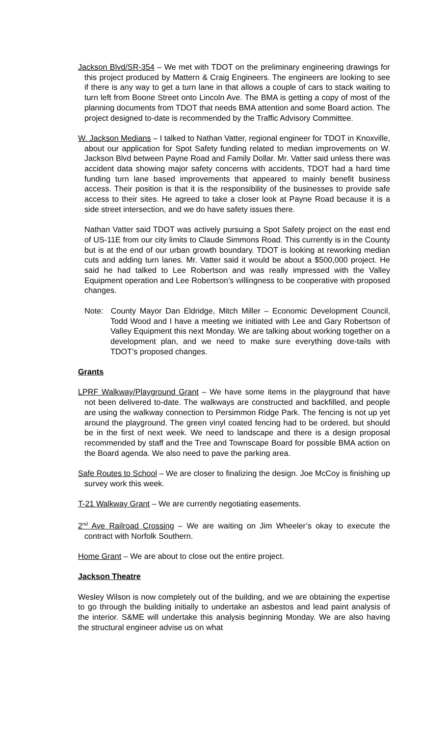Jackson Blvd/SR-354 – We met with TDOT on the preliminary engineering drawings for this project produced by Mattern & Craig Engineers. The engineers are looking to see if there is any way to get a turn lane in that allows a couple of cars to stack waiting to turn left from Boone Street onto Lincoln Ave. The BMA is getting a copy of most of the planning documents from TDOT that needs BMA attention and some Board action. The project designed to-date is recommended by the Traffic Advisory Committee.
W. Jackson Medians – I talked to Nathan Vatter, regional engineer for TDOT in Knoxville, about our application for Spot Safety funding related to median improvements on W. Jackson Blvd between Payne Road and Family Dollar. Mr. Vatter said unless there was accident data showing major safety concerns with accidents, TDOT had a hard time funding turn lane based improvements that appeared to mainly benefit business access. Their position is that it is the responsibility of the businesses to provide safe access to their sites. He agreed to take a closer look at Payne Road because it is a side street intersection, and we do have safety issues there.
Nathan Vatter said TDOT was actively pursuing a Spot Safety project on the east end of US-11E from our city limits to Claude Simmons Road. This currently is in the County but is at the end of our urban growth boundary. TDOT is looking at reworking median cuts and adding turn lanes. Mr. Vatter said it would be about a $500,000 project. He said he had talked to Lee Robertson and was really impressed with the Valley Equipment operation and Lee Robertson’s willingness to be cooperative with proposed changes.
Note: County Mayor Dan Eldridge, Mitch Miller – Economic Development Council, Todd Wood and I have a meeting we initiated with Lee and Gary Robertson of Valley Equipment this next Monday. We are talking about working together on a development plan, and we need to make sure everything dove-tails with TDOT’s proposed changes.
Grants
LPRF Walkway/Playground Grant – We have some items in the playground that have not been delivered to-date. The walkways are constructed and backfilled, and people are using the walkway connection to Persimmon Ridge Park. The fencing is not up yet around the playground. The green vinyl coated fencing had to be ordered, but should be in the first of next week. We need to landscape and there is a design proposal recommended by staff and the Tree and Townscape Board for possible BMA action on the Board agenda. We also need to pave the parking area.
Safe Routes to School – We are closer to finalizing the design. Joe McCoy is finishing up survey work this week.
T-21 Walkway Grant – We are currently negotiating easements.
2<sup>nd</sup> Ave Railroad Crossing – We are waiting on Jim Wheeler’s okay to execute the contract with Norfolk Southern.
Home Grant – We are about to close out the entire project.
Jackson Theatre
Wesley Wilson is now completely out of the building, and we are obtaining the expertise to go through the building initially to undertake an asbestos and lead paint analysis of the interior. S&ME will undertake this analysis beginning Monday. We are also having the structural engineer advise us on what